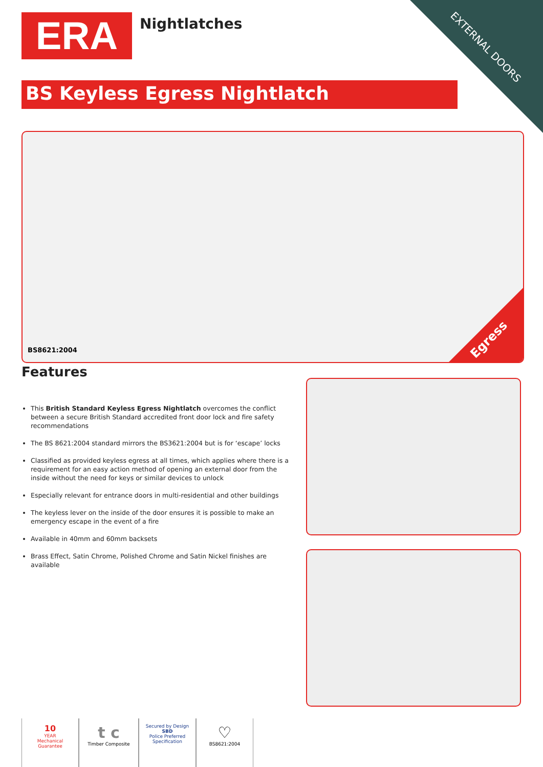EXTERNAL DOORS ERA Nightlatches
BS Keyless Egress Nightlatch
BS8621:2004
Egress
Features
This British Standard Keyless Egress Nightlatch overcomes the conflict between a secure British Standard accredited front door lock and fire safety recommendations
The BS 8621:2004 standard mirrors the BS3621:2004 but is for ‘escape’ locks
Classified as provided keyless egress at all times, which applies where there is a requirement for an easy action method of opening an external door from the inside without the need for keys or similar devices to unlock
Especially relevant for entrance doors in multi-residential and other buildings
The keyless lever on the inside of the door ensures it is possible to make an emergency escape in the event of a fire
Available in 40mm and 60mm backsets
Brass Effect, Satin Chrome, Polished Chrome and Satin Nickel finishes are available
10
YEAR
Mechanical Guarantee
t c
Timber Composite
Secured by Design
SBD
Police Preferred Specification
♡
BS8621:2004